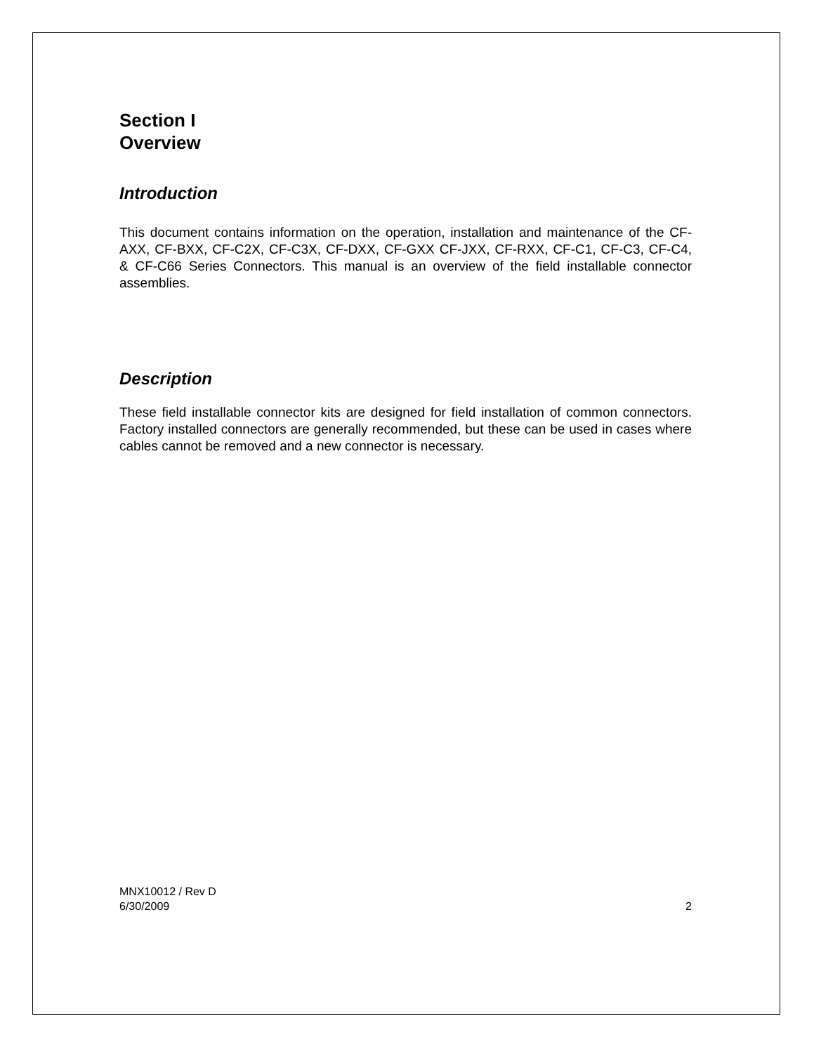Section I
Overview
Introduction
This document contains information on the operation, installation and maintenance of the CF-AXX, CF-BXX, CF-C2X, CF-C3X, CF-DXX, CF-GXX CF-JXX, CF-RXX, CF-C1, CF-C3, CF-C4, & CF-C66 Series Connectors. This manual is an overview of the field installable connector assemblies.
Description
These field installable connector kits are designed for field installation of common connectors. Factory installed connectors are generally recommended, but these can be used in cases where cables cannot be removed and a new connector is necessary.
MNX10012 / Rev D
6/30/2009 2